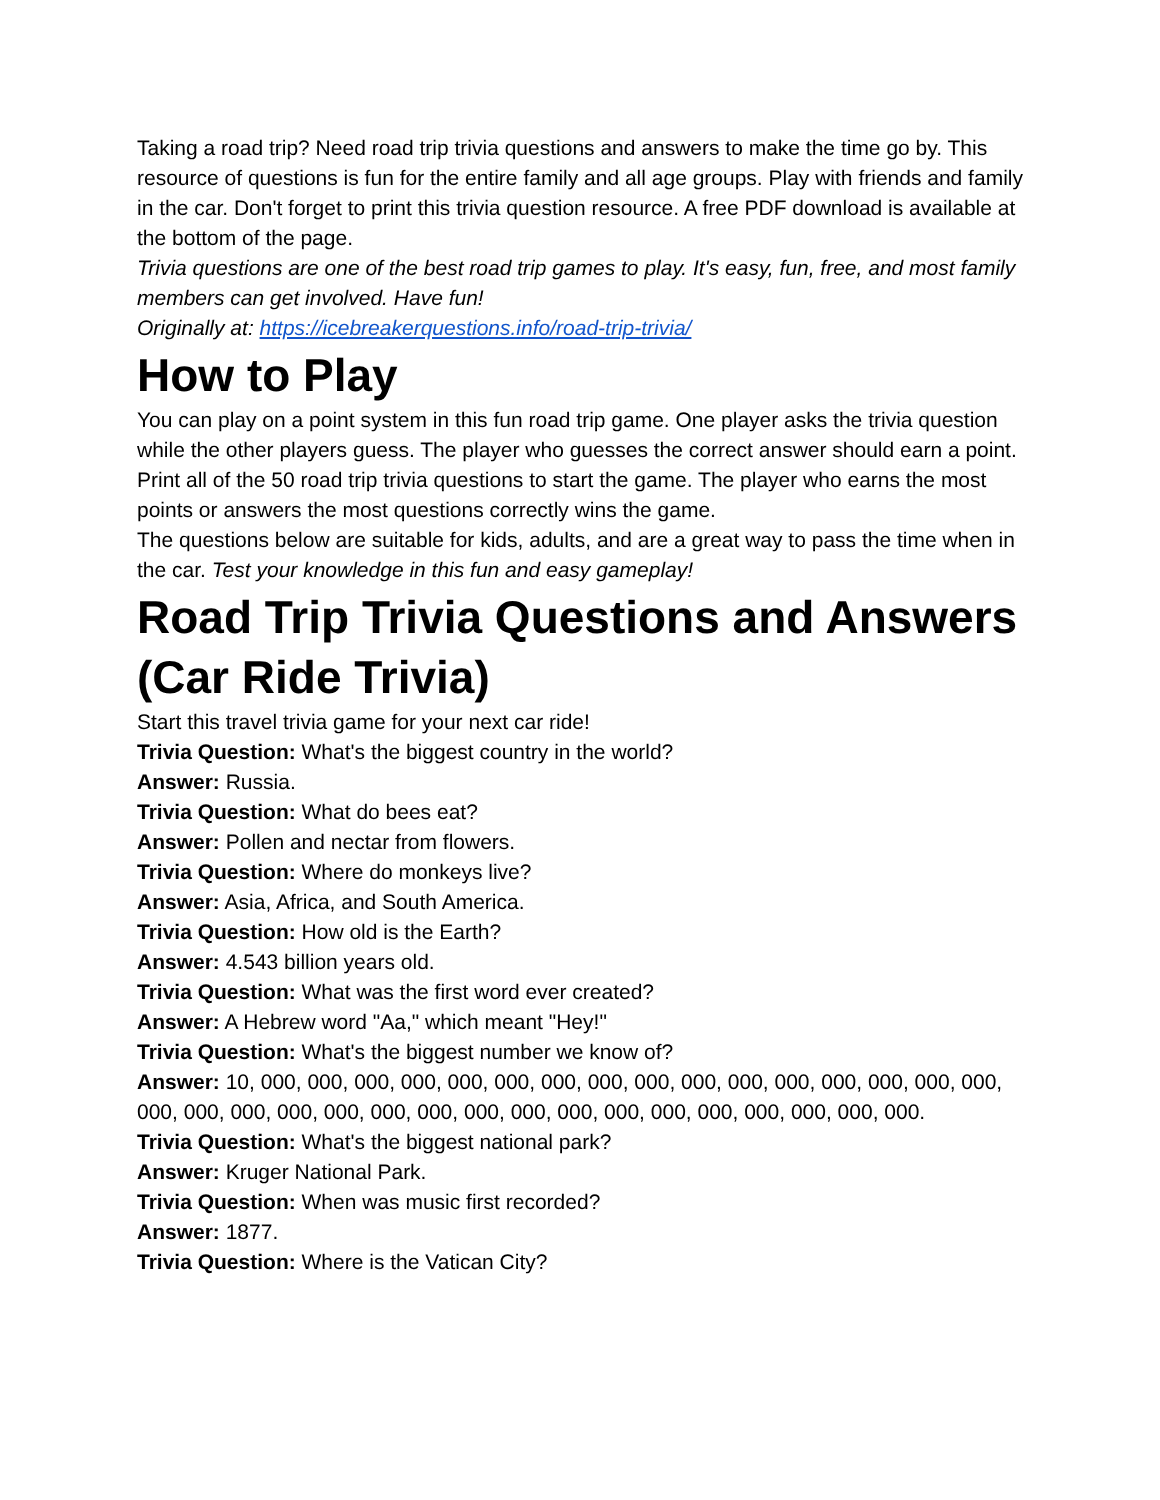Taking a road trip? Need road trip trivia questions and answers to make the time go by. This resource of questions is fun for the entire family and all age groups. Play with friends and family in the car. Don't forget to print this trivia question resource. A free PDF download is available at the bottom of the page.
Trivia questions are one of the best road trip games to play. It's easy, fun, free, and most family members can get involved. Have fun!
Originally at: https://icebreakerquestions.info/road-trip-trivia/
How to Play
You can play on a point system in this fun road trip game. One player asks the trivia question while the other players guess. The player who guesses the correct answer should earn a point. Print all of the 50 road trip trivia questions to start the game. The player who earns the most points or answers the most questions correctly wins the game.
The questions below are suitable for kids, adults, and are a great way to pass the time when in the car. Test your knowledge in this fun and easy gameplay!
Road Trip Trivia Questions and Answers (Car Ride Trivia)
Start this travel trivia game for your next car ride!
Trivia Question: What's the biggest country in the world?
Answer: Russia.
Trivia Question: What do bees eat?
Answer: Pollen and nectar from flowers.
Trivia Question: Where do monkeys live?
Answer: Asia, Africa, and South America.
Trivia Question: How old is the Earth?
Answer: 4.543 billion years old.
Trivia Question: What was the first word ever created?
Answer: A Hebrew word "Aa," which meant "Hey!"
Trivia Question: What's the biggest number we know of?
Answer: 10, 000, 000, 000, 000, 000, 000, 000, 000, 000, 000, 000, 000, 000, 000, 000, 000, 000, 000, 000, 000, 000, 000, 000, 000, 000, 000, 000, 000, 000, 000, 000, 000, 000.
Trivia Question: What's the biggest national park?
Answer: Kruger National Park.
Trivia Question: When was music first recorded?
Answer: 1877.
Trivia Question: Where is the Vatican City?